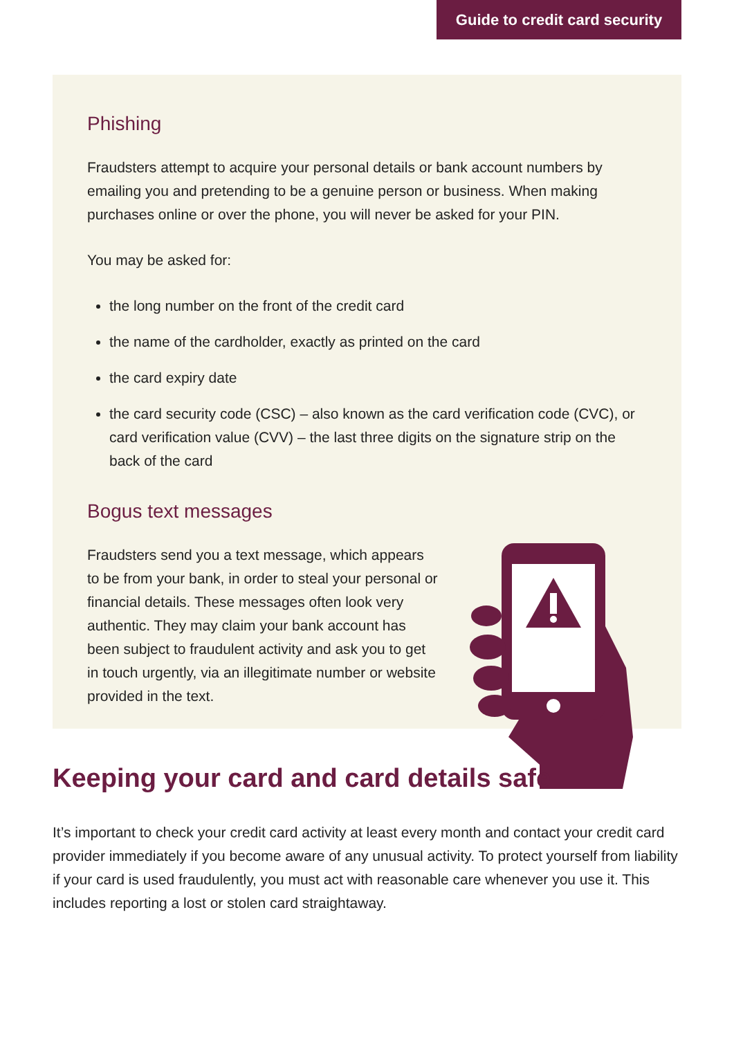Guide to credit card security
Phishing
Fraudsters attempt to acquire your personal details or bank account numbers by emailing you and pretending to be a genuine person or business. When making purchases online or over the phone, you will never be asked for your PIN.
You may be asked for:
the long number on the front of the credit card
the name of the cardholder, exactly as printed on the card
the card expiry date
the card security code (CSC) – also known as the card verification code (CVC), or card verification value (CVV) – the last three digits on the signature strip on the back of the card
Bogus text messages
Fraudsters send you a text message, which appears to be from your bank, in order to steal your personal or financial details. These messages often look very authentic. They may claim your bank account has been subject to fraudulent activity and ask you to get in touch urgently, via an illegitimate number or website provided in the text.
Keeping your card and card details safe
It’s important to check your credit card activity at least every month and contact your credit card provider immediately if you become aware of any unusual activity. To protect yourself from liability if your card is used fraudulently, you must act with reasonable care whenever you use it. This includes reporting a lost or stolen card straightaway.